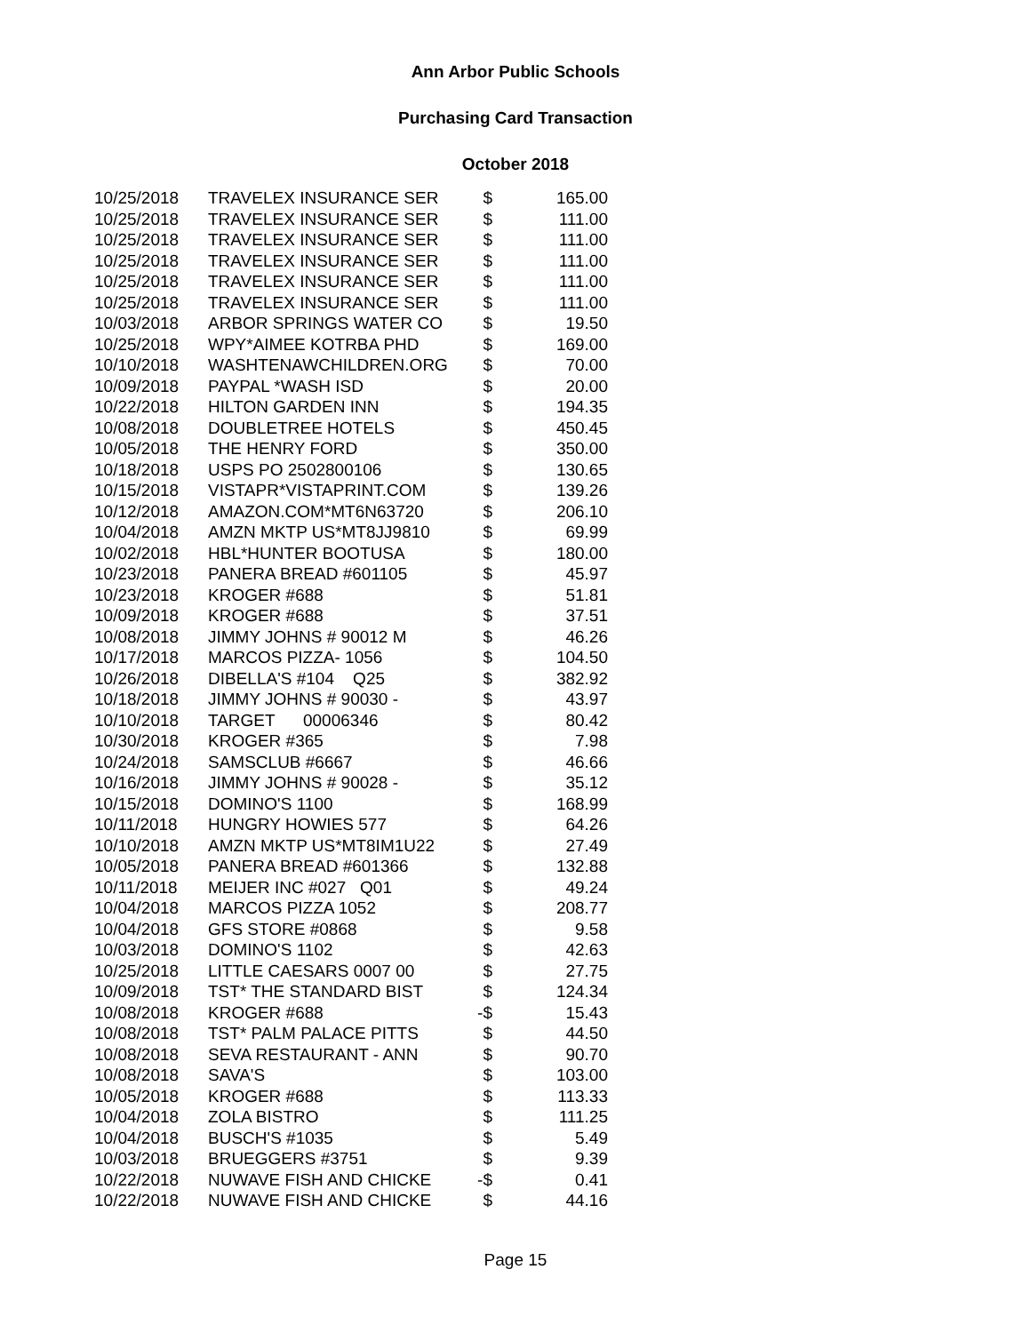Ann Arbor Public Schools
Purchasing Card Transaction
October 2018
| 10/25/2018 | TRAVELEX INSURANCE SER | $ | 165.00 |
| 10/25/2018 | TRAVELEX INSURANCE SER | $ | 111.00 |
| 10/25/2018 | TRAVELEX INSURANCE SER | $ | 111.00 |
| 10/25/2018 | TRAVELEX INSURANCE SER | $ | 111.00 |
| 10/25/2018 | TRAVELEX INSURANCE SER | $ | 111.00 |
| 10/25/2018 | TRAVELEX INSURANCE SER | $ | 111.00 |
| 10/03/2018 | ARBOR SPRINGS WATER CO | $ | 19.50 |
| 10/25/2018 | WPY*AIMEE KOTRBA PHD | $ | 169.00 |
| 10/10/2018 | WASHTENAWCHILDREN.ORG | $ | 70.00 |
| 10/09/2018 | PAYPAL *WASH ISD | $ | 20.00 |
| 10/22/2018 | HILTON GARDEN INN | $ | 194.35 |
| 10/08/2018 | DOUBLETREE HOTELS | $ | 450.45 |
| 10/05/2018 | THE HENRY FORD | $ | 350.00 |
| 10/18/2018 | USPS PO 2502800106 | $ | 130.65 |
| 10/15/2018 | VISTAPR*VISTAPRINT.COM | $ | 139.26 |
| 10/12/2018 | AMAZON.COM*MT6N63720 | $ | 206.10 |
| 10/04/2018 | AMZN MKTP US*MT8JJ9810 | $ | 69.99 |
| 10/02/2018 | HBL*HUNTER BOOTUSA | $ | 180.00 |
| 10/23/2018 | PANERA BREAD #601105 | $ | 45.97 |
| 10/23/2018 | KROGER #688 | $ | 51.81 |
| 10/09/2018 | KROGER #688 | $ | 37.51 |
| 10/08/2018 | JIMMY JOHNS # 90012 M | $ | 46.26 |
| 10/17/2018 | MARCOS PIZZA- 1056 | $ | 104.50 |
| 10/26/2018 | DIBELLA'S #104 Q25 | $ | 382.92 |
| 10/18/2018 | JIMMY JOHNS # 90030 - | $ | 43.97 |
| 10/10/2018 | TARGET 00006346 | $ | 80.42 |
| 10/30/2018 | KROGER #365 | $ | 7.98 |
| 10/24/2018 | SAMSCLUB #6667 | $ | 46.66 |
| 10/16/2018 | JIMMY JOHNS # 90028 - | $ | 35.12 |
| 10/15/2018 | DOMINO'S 1100 | $ | 168.99 |
| 10/11/2018 | HUNGRY HOWIES 577 | $ | 64.26 |
| 10/10/2018 | AMZN MKTP US*MT8IM1U22 | $ | 27.49 |
| 10/05/2018 | PANERA BREAD #601366 | $ | 132.88 |
| 10/11/2018 | MEIJER INC #027 Q01 | $ | 49.24 |
| 10/04/2018 | MARCOS PIZZA 1052 | $ | 208.77 |
| 10/04/2018 | GFS STORE #0868 | $ | 9.58 |
| 10/03/2018 | DOMINO'S 1102 | $ | 42.63 |
| 10/25/2018 | LITTLE CAESARS 0007 00 | $ | 27.75 |
| 10/09/2018 | TST* THE STANDARD BIST | $ | 124.34 |
| 10/08/2018 | KROGER #688 | -$ | 15.43 |
| 10/08/2018 | TST* PALM PALACE PITTS | $ | 44.50 |
| 10/08/2018 | SEVA RESTAURANT - ANN | $ | 90.70 |
| 10/08/2018 | SAVA'S | $ | 103.00 |
| 10/05/2018 | KROGER #688 | $ | 113.33 |
| 10/04/2018 | ZOLA BISTRO | $ | 111.25 |
| 10/04/2018 | BUSCH'S #1035 | $ | 5.49 |
| 10/03/2018 | BRUEGGERS #3751 | $ | 9.39 |
| 10/22/2018 | NUWAVE FISH AND CHICKE | -$ | 0.41 |
| 10/22/2018 | NUWAVE FISH AND CHICKE | $ | 44.16 |
Page 15